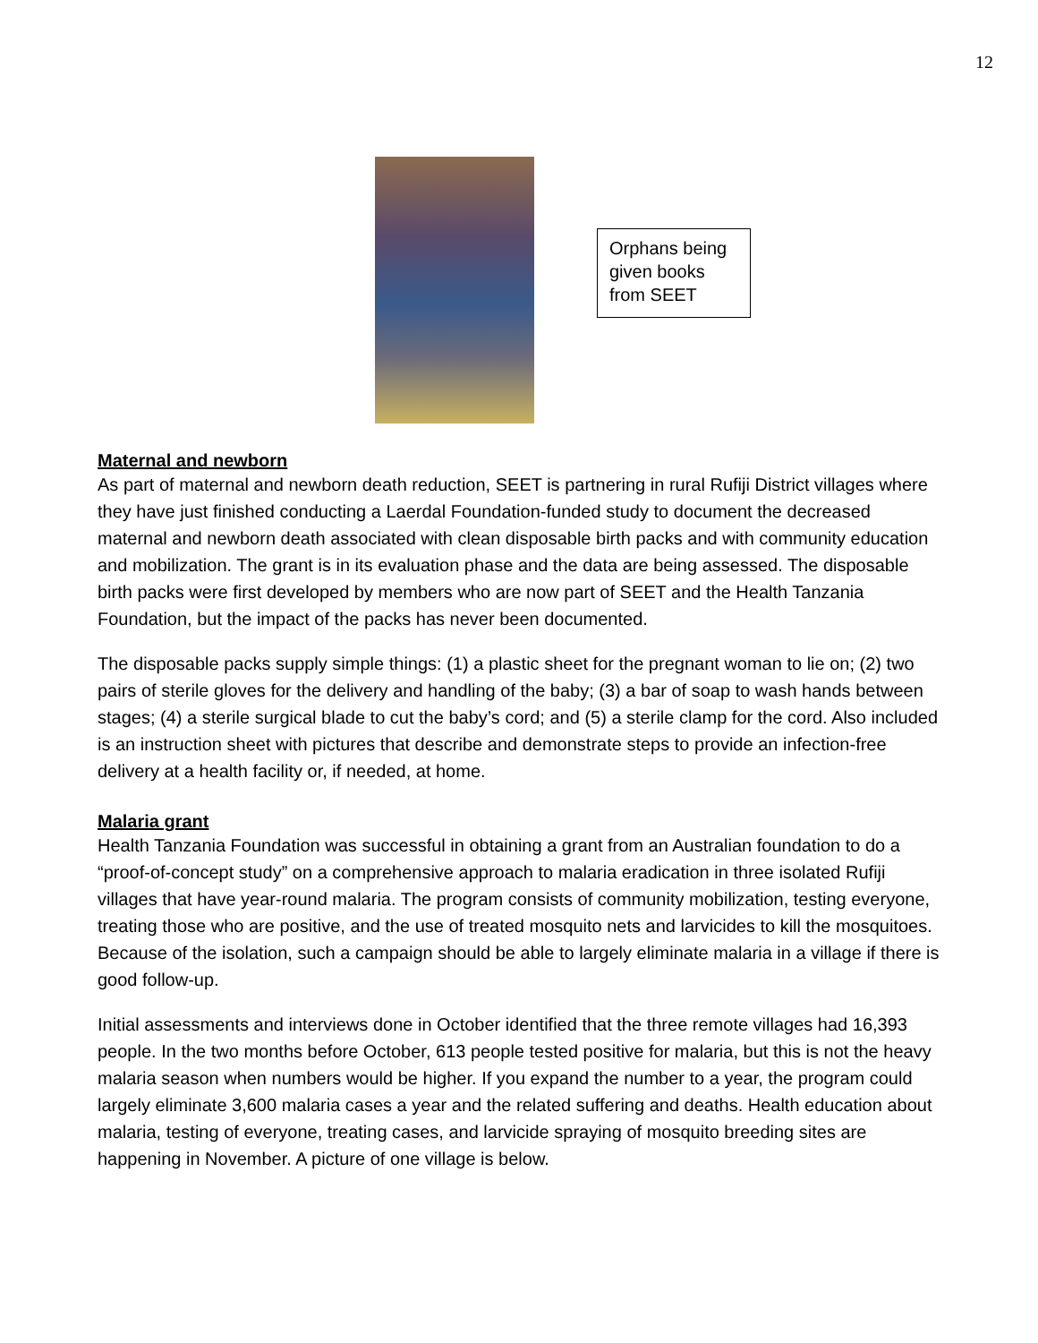12
Orphans being given books from SEET
Maternal and newborn
As part of maternal and newborn death reduction, SEET is partnering in rural Rufiji District villages where they have just finished conducting a Laerdal Foundation-funded study to document the decreased maternal and newborn death associated with clean disposable birth packs and with community education and mobilization. The grant is in its evaluation phase and the data are being assessed. The disposable birth packs were first developed by members who are now part of SEET and the Health Tanzania Foundation, but the impact of the packs has never been documented.
The disposable packs supply simple things: (1) a plastic sheet for the pregnant woman to lie on; (2) two pairs of sterile gloves for the delivery and handling of the baby; (3) a bar of soap to wash hands between stages; (4) a sterile surgical blade to cut the baby’s cord; and (5) a sterile clamp for the cord. Also included is an instruction sheet with pictures that describe and demonstrate steps to provide an infection-free delivery at a health facility or, if needed, at home.
Malaria grant
Health Tanzania Foundation was successful in obtaining a grant from an Australian foundation to do a “proof-of-concept study” on a comprehensive approach to malaria eradication in three isolated Rufiji villages that have year-round malaria. The program consists of community mobilization, testing everyone, treating those who are positive, and the use of treated mosquito nets and larvicides to kill the mosquitoes. Because of the isolation, such a campaign should be able to largely eliminate malaria in a village if there is good follow-up.
Initial assessments and interviews done in October identified that the three remote villages had 16,393 people. In the two months before October, 613 people tested positive for malaria, but this is not the heavy malaria season when numbers would be higher. If you expand the number to a year, the program could largely eliminate 3,600 malaria cases a year and the related suffering and deaths. Health education about malaria, testing of everyone, treating cases, and larvicide spraying of mosquito breeding sites are happening in November. A picture of one village is below.